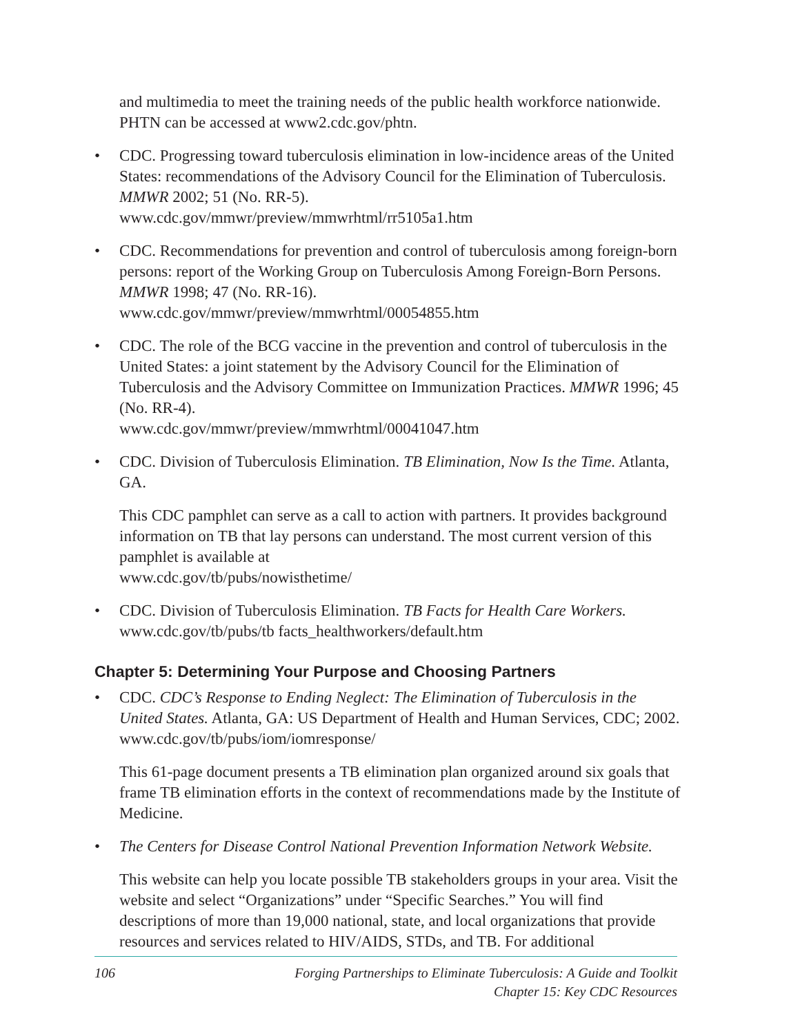and multimedia to meet the training needs of the public health workforce nationwide. PHTN can be accessed at www2.cdc.gov/phtn.
• CDC. Progressing toward tuberculosis elimination in low-incidence areas of the United States: recommendations of the Advisory Council for the Elimination of Tuberculosis. MMWR 2002; 51 (No. RR-5).
www.cdc.gov/mmwr/preview/mmwrhtml/rr5105a1.htm
• CDC. Recommendations for prevention and control of tuberculosis among foreign-born persons: report of the Working Group on Tuberculosis Among Foreign-Born Persons. MMWR 1998; 47 (No. RR-16).
www.cdc.gov/mmwr/preview/mmwrhtml/00054855.htm
• CDC. The role of the BCG vaccine in the prevention and control of tuberculosis in the United States: a joint statement by the Advisory Council for the Elimination of Tuberculosis and the Advisory Committee on Immunization Practices. MMWR 1996; 45 (No. RR-4).
www.cdc.gov/mmwr/preview/mmwrhtml/00041047.htm
• CDC. Division of Tuberculosis Elimination. TB Elimination, Now Is the Time. Atlanta, GA.
This CDC pamphlet can serve as a call to action with partners. It provides background information on TB that lay persons can understand. The most current version of this pamphlet is available at
www.cdc.gov/tb/pubs/nowisthetime/
• CDC. Division of Tuberculosis Elimination. TB Facts for Health Care Workers.
www.cdc.gov/tb/pubs/tb facts_healthworkers/default.htm
Chapter 5: Determining Your Purpose and Choosing Partners
• CDC. CDC’s Response to Ending Neglect: The Elimination of Tuberculosis in the United States. Atlanta, GA: US Department of Health and Human Services, CDC; 2002.
www.cdc.gov/tb/pubs/iom/iomresponse/
This 61-page document presents a TB elimination plan organized around six goals that frame TB elimination efforts in the context of recommendations made by the Institute of Medicine.
• The Centers for Disease Control National Prevention Information Network Website.
This website can help you locate possible TB stakeholders groups in your area. Visit the website and select “Organizations” under “Specific Searches.” You will find descriptions of more than 19,000 national, state, and local organizations that provide resources and services related to HIV/AIDS, STDs, and TB. For additional
106 Forging Partnerships to Eliminate Tuberculosis: A Guide and Toolkit
Chapter 15: Key CDC Resources